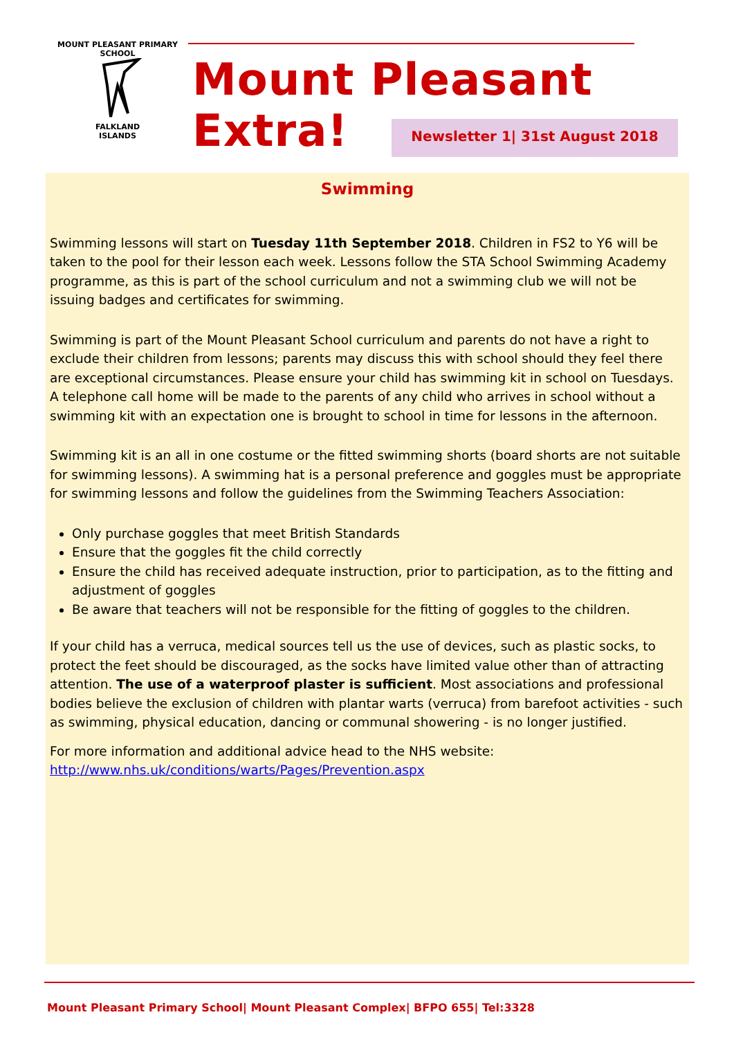MOUNT PLEASANT PRIMARY SCHOOL
FALKLAND
ISLANDS
Mount Pleasant Extra!
Newsletter 1| 31st August 2018
Swimming
Swimming lessons will start on Tuesday 11th September 2018. Children in FS2 to Y6 will be taken to the pool for their lesson each week. Lessons follow the STA School Swimming Academy programme, as this is part of the school curriculum and not a swimming club we will not be issuing badges and certificates for swimming.
Swimming is part of the Mount Pleasant School curriculum and parents do not have a right to exclude their children from lessons; parents may discuss this with school should they feel there are exceptional circumstances. Please ensure your child has swimming kit in school on Tuesdays. A telephone call home will be made to the parents of any child who arrives in school without a swimming kit with an expectation one is brought to school in time for lessons in the afternoon.
Swimming kit is an all in one costume or the fitted swimming shorts (board shorts are not suitable for swimming lessons). A swimming hat is a personal preference and goggles must be appropriate for swimming lessons and follow the guidelines from the Swimming Teachers Association:
Only purchase goggles that meet British Standards
Ensure that the goggles fit the child correctly
Ensure the child has received adequate instruction, prior to participation, as to the fitting and adjustment of goggles
Be aware that teachers will not be responsible for the fitting of goggles to the children.
If your child has a verruca, medical sources tell us the use of devices, such as plastic socks, to protect the feet should be discouraged, as the socks have limited value other than of attracting attention. The use of a waterproof plaster is sufficient. Most associations and professional bodies believe the exclusion of children with plantar warts (verruca) from barefoot activities - such as swimming, physical education, dancing or communal showering - is no longer justified.
For more information and additional advice head to the NHS website: http://www.nhs.uk/conditions/warts/Pages/Prevention.aspx
Mount Pleasant Primary School| Mount Pleasant Complex| BFPO 655| Tel:3328